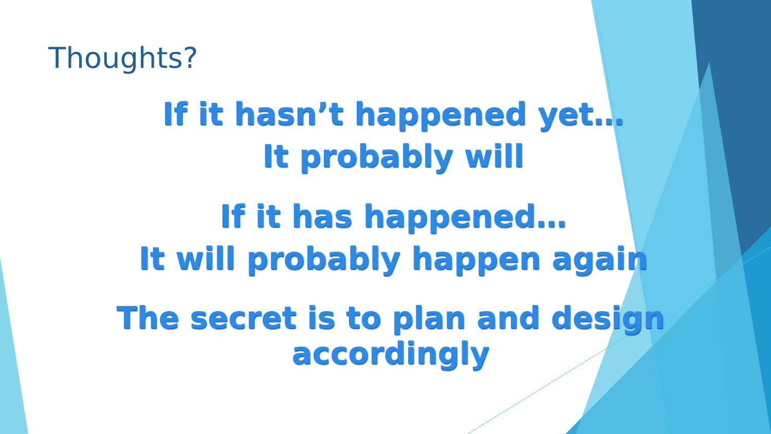Thoughts?
If it hasn’t happened yet…
It probably will
If it has happened…
It will probably happen again
The secret is to plan and design accordingly